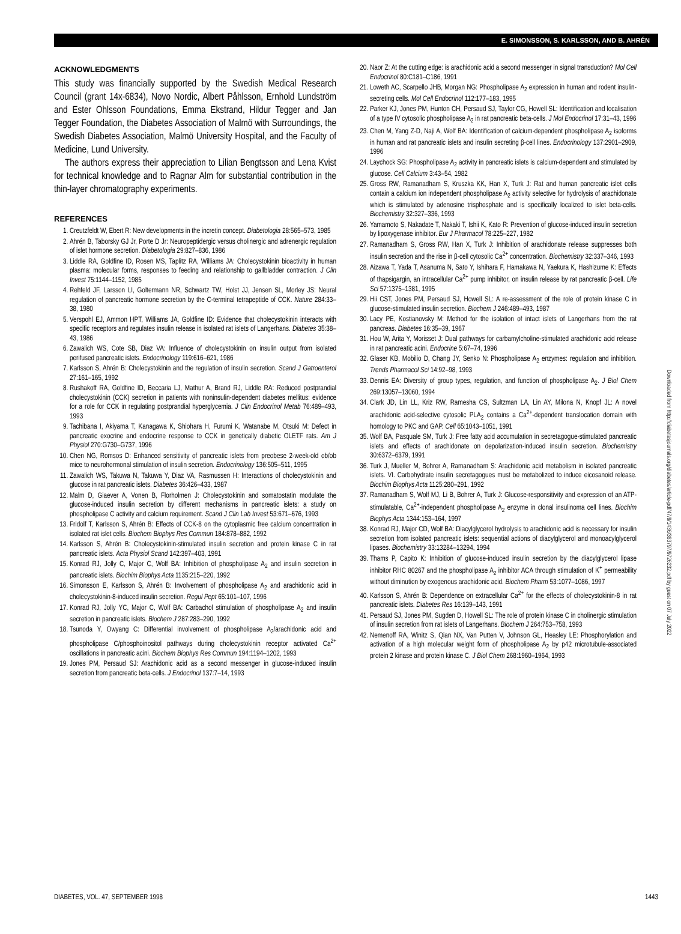E. SIMONSSON, S. KARLSSON, AND B. AHRÉN
ACKNOWLEDGMENTS
This study was financially supported by the Swedish Medical Research Council (grant 14x-6834), Novo Nordic, Albert Påhlsson, Ernhold Lundström and Ester Ohlsson Foundations, Emma Ekstrand, Hildur Tegger and Jan Tegger Foundation, the Diabetes Association of Malmö with Surroundings, the Swedish Diabetes Association, Malmö University Hospital, and the Faculty of Medicine, Lund University.
The authors express their appreciation to Lilian Bengtsson and Lena Kvist for technical knowledge and to Ragnar Alm for substantial contribution in the thin-layer chromatography experiments.
REFERENCES
1. Creutzfeldt W, Ebert R: New developments in the incretin concept. Diabetologia 28:565–573, 1985
2. Ahrén B, Taborsky GJ Jr, Porte D Jr: Neuropeptidergic versus cholinergic and adrenergic regulation of islet hormone secretion. Diabetologia 29:827–836, 1986
3. Liddle RA, Goldfine ID, Rosen MS, Taplitz RA, Williams JA: Cholecystokinin bioactivity in human plasma: molecular forms, responses to feeding and relationship to gallbladder contraction. J Clin Invest 75:1144–1152, 1985
4. Rehfeld JF, Larsson LI, Goltermann NR, Schwartz TW, Holst JJ, Jensen SL, Morley JS: Neural regulation of pancreatic hormone secretion by the C-terminal tetrapeptide of CCK. Nature 284:33–38, 1980
5. Verspohl EJ, Ammon HPT, Williams JA, Goldfine ID: Evidence that cholecystokinin interacts with specific receptors and regulates insulin release in isolated rat islets of Langerhans. Diabetes 35:38–43, 1986
6. Zawalich WS, Cote SB, Diaz VA: Influence of cholecystokinin on insulin output from isolated perifused pancreatic islets. Endocrinology 119:616–621, 1986
7. Karlsson S, Ahrén B: Cholecystokinin and the regulation of insulin secretion. Scand J Gatroenterol 27:161–165, 1992
8. Rushakoff RA, Goldfine ID, Beccaria LJ, Mathur A, Brand RJ, Liddle RA: Reduced postprandial cholecystokinin (CCK) secretion in patients with noninsulin-dependent diabetes mellitus: evidence for a role for CCK in regulating postprandial hyperglycemia. J Clin Endocrinol Metab 76:489–493, 1993
9. Tachibana I, Akiyama T, Kanagawa K, Shiohara H, Furumi K, Watanabe M, Otsuki M: Defect in pancreatic exocrine and endocrine response to CCK in genetically diabetic OLETF rats. Am J Physiol 270:G730–G737, 1996
10. Chen NG, Romsos D: Enhanced sensitivity of pancreatic islets from preobese 2-week-old ob/ob mice to neurohormonal stimulation of insulin secretion. Endocrinology 136:505–511, 1995
11. Zawalich WS, Takuwa N, Takuwa Y, Diaz VA, Rasmussen H: Interactions of cholecystokinin and glucose in rat pancreatic islets. Diabetes 36:426–433, 1987
12. Malm D, Giaever A, Vonen B, Florholmen J: Cholecystokinin and somatostatin modulate the glucose-induced insulin secretion by different mechanisms in pancreatic islets: a study on phospholipase C activity and calcium requirement. Scand J Clin Lab Invest 53:671–676, 1993
13. Fridolf T, Karlsson S, Ahrén B: Effects of CCK-8 on the cytoplasmic free calcium concentration in isolated rat islet cells. Biochem Biophys Res Commun 184:878–882, 1992
14. Karlsson S, Ahrén B: Cholecystokinin-stimulated insulin secretion and protein kinase C in rat pancreatic islets. Acta Physiol Scand 142:397–403, 1991
15. Konrad RJ, Jolly C, Major C, Wolf BA: Inhibition of phospholipase A<sub>2</sub> and insulin secretion in pancreatic islets. Biochim Biophys Acta 1135:215–220, 1992
16. Simonsson E, Karlsson S, Ahrén B: Involvement of phospholipase A<sub>2</sub> and arachidonic acid in cholecystokinin-8-induced insulin secretion. Regul Pept 65:101–107, 1996
17. Konrad RJ, Jolly YC, Major C, Wolf BA: Carbachol stimulation of phospholipase A<sub>2</sub> and insulin secretion in pancreatic islets. Biochem J 287:283–290, 1992
18. Tsunoda Y, Owyang C: Differential involvement of phospholipase A<sub>2</sub>/arachidonic acid and phospholipase C/phosphoinositol pathways during cholecystokinin receptor activated Ca<sup>2+</sup> oscillations in pancreatic acini. Biochem Biophys Res Commun 194:1194–1202, 1993
19. Jones PM, Persaud SJ: Arachidonic acid as a second messenger in glucose-induced insulin secretion from pancreatic beta-cells. J Endocrinol 137:7–14, 1993
20. Naor Z: At the cutting edge: is arachidonic acid a second messenger in signal transduction? Mol Cell Endocrinol 80:C181–C186, 1991
21. Loweth AC, Scarpello JHB, Morgan NG: Phospholipase A<sub>2</sub> expression in human and rodent insulin-secreting cells. Mol Cell Endocrinol 112:177–183, 1995
22. Parker KJ, Jones PM, Hunton CH, Persaud SJ, Taylor CG, Howell SL: Identification and localisation of a type IV cytosolic phospholipase A<sub>2</sub> in rat pancreatic beta-cells. J Mol Endocrinol 17:31–43, 1996
23. Chen M, Yang Z-D, Naji A, Wolf BA: Identification of calcium-dependent phospholipase A<sub>2</sub> isoforms in human and rat pancreatic islets and insulin secreting β-cell lines. Endocrinology 137:2901–2909, 1996
24. Laychock SG: Phospholipase A<sub>2</sub> activity in pancreatic islets is calcium-dependent and stimulated by glucose. Cell Calcium 3:43–54, 1982
25. Gross RW, Ramanadham S, Kruszka KK, Han X, Turk J: Rat and human pancreatic islet cells contain a calcium ion independent phospholipase A<sub>2</sub> activity selective for hydrolysis of arachidonate which is stimulated by adenosine trisphosphate and is specifically localized to islet beta-cells. Biochemistry 32:327–336, 1993
26. Yamamoto S, Nakadate T, Nakaki T, Ishii K, Kato R: Prevention of glucose-induced insulin secretion by lipoxygenase inhibitor. Eur J Pharmacol 78:225–227, 1982
27. Ramanadham S, Gross RW, Han X, Turk J: Inhibition of arachidonate release suppresses both insulin secretion and the rise in β-cell cytosolic Ca<sup>2+</sup> concentration. Biochemistry 32:337–346, 1993
28. Aizawa T, Yada T, Asanuma N, Sato Y, Ishihara F, Hamakawa N, Yaekura K, Hashizume K: Effects of thapsigargin, an intracellular Ca<sup>2+</sup> pump inhibitor, on insulin release by rat pancreatic β-cell. Life Sci 57:1375–1381, 1995
29. Hii CST, Jones PM, Persaud SJ, Howell SL: A re-assessment of the role of protein kinase C in glucose-stimulated insulin secretion. Biochem J 246:489–493, 1987
30. Lacy PE, Kostianovsky M: Method for the isolation of intact islets of Langerhans from the rat pancreas. Diabetes 16:35–39, 1967
31. Hou W, Arita Y, Morisset J: Dual pathways for carbamylcholine-stimulated arachidonic acid release in rat pancreatic acini. Endocrine 5:67–74, 1996
32. Glaser KB, Mobilio D, Chang JY, Senko N: Phospholipase A<sub>2</sub> enzymes: regulation and inhibition. Trends Pharmacol Sci 14:92–98, 1993
33. Dennis EA: Diversity of group types, regulation, and function of phospholipase A<sub>2</sub>. J Biol Chem 269:13057–13060, 1994
34. Clark JD, Lin LL, Kriz RW, Ramesha CS, Sultzman LA, Lin AY, Milona N, Knopf JL: A novel arachidonic acid-selective cytosolic PLA<sub>2</sub> contains a Ca<sup>2+</sup>-dependent translocation domain with homology to PKC and GAP. Cell 65:1043–1051, 1991
35. Wolf BA, Pasquale SM, Turk J: Free fatty acid accumulation in secretagogue-stimulated pancreatic islets and effects of arachidonate on depolarization-induced insulin secretion. Biochemistry 30:6372–6379, 1991
36. Turk J, Mueller M, Bohrer A, Ramanadham S: Arachidonic acid metabolism in isolated pancreatic islets. VI. Carbohydrate insulin secretagogues must be metabolized to induce eicosanoid release. Biochim Biophys Acta 1125:280–291, 1992
37. Ramanadham S, Wolf MJ, Li B, Bohrer A, Turk J: Glucose-responsitivity and expression of an ATP-stimulatable, Ca<sup>2+</sup>-independent phospholipase A<sub>2</sub> enzyme in clonal insulinoma cell lines. Biochim Biophys Acta 1344:153–164, 1997
38. Konrad RJ, Major CD, Wolf BA: Diacylglycerol hydrolysis to arachidonic acid is necessary for insulin secretion from isolated pancreatic islets: sequential actions of diacylglycerol and monoacylglycerol lipases. Biochemistry 33:13284–13294, 1994
39. Thams P, Capito K: Inhibition of glucose-induced insulin secretion by the diacylglycerol lipase inhibitor RHC 80267 and the phospholipase A<sub>2</sub> inhibitor ACA through stimulation of K<sup>+</sup> permeability without diminution by exogenous arachidonic acid. Biochem Pharm 53:1077–1086, 1997
40. Karlsson S, Ahrén B: Dependence on extracellular Ca<sup>2+</sup> for the effects of cholecystokinin-8 in rat pancreatic islets. Diabetes Res 16:139–143, 1991
41. Persaud SJ, Jones PM, Sugden D, Howell SL: The role of protein kinase C in cholinergic stimulation of insulin secretion from rat islets of Langerhans. Biochem J 264:753–758, 1993
42. Nemenoff RA, Winitz S, Qian NX, Van Putten V, Johnson GL, Heasley LE: Phosphorylation and activation of a high molecular weight form of phospholipase A<sub>2</sub> by p42 microtubule-associated protein 2 kinase and protein kinase C. J Biol Chem 268:1960–1964, 1993
Downloaded from http://diabetesjournals.org/diabetes/article-pdf/47/9/1436/363797/9726232.pdf by guest on 07 July 2022
DIABETES, VOL. 47, SEPTEMBER 1998 1443